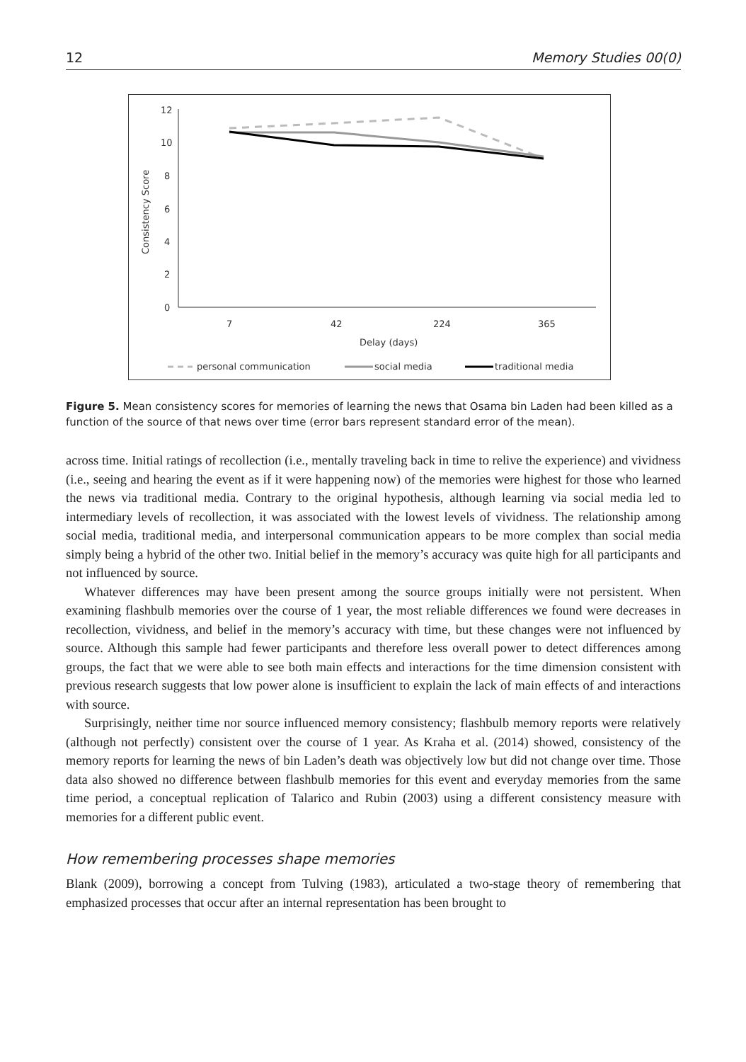12 Memory Studies 00(0)
12
10
8
6
4
2
0
Consistency Score
7
42
224
365
Delay (days)
personal communication
social media
traditional media
Figure 5. Mean consistency scores for memories of learning the news that Osama bin Laden had been killed as a function of the source of that news over time (error bars represent standard error of the mean).
across time. Initial ratings of recollection (i.e., mentally traveling back in time to relive the experience) and vividness (i.e., seeing and hearing the event as if it were happening now) of the memories were highest for those who learned the news via traditional media. Contrary to the original hypothesis, although learning via social media led to intermediary levels of recollection, it was associated with the lowest levels of vividness. The relationship among social media, traditional media, and interpersonal communication appears to be more complex than social media simply being a hybrid of the other two. Initial belief in the memory’s accuracy was quite high for all participants and not influenced by source.
Whatever differences may have been present among the source groups initially were not persistent. When examining flashbulb memories over the course of 1 year, the most reliable differences we found were decreases in recollection, vividness, and belief in the memory’s accuracy with time, but these changes were not influenced by source. Although this sample had fewer participants and therefore less overall power to detect differences among groups, the fact that we were able to see both main effects and interactions for the time dimension consistent with previous research suggests that low power alone is insufficient to explain the lack of main effects of and interactions with source.
Surprisingly, neither time nor source influenced memory consistency; flashbulb memory reports were relatively (although not perfectly) consistent over the course of 1 year. As Kraha et al. (2014) showed, consistency of the memory reports for learning the news of bin Laden’s death was objectively low but did not change over time. Those data also showed no difference between flashbulb memories for this event and everyday memories from the same time period, a conceptual replication of Talarico and Rubin (2003) using a different consistency measure with memories for a different public event.
How remembering processes shape memories
Blank (2009), borrowing a concept from Tulving (1983), articulated a two-stage theory of remembering that emphasized processes that occur after an internal representation has been brought to